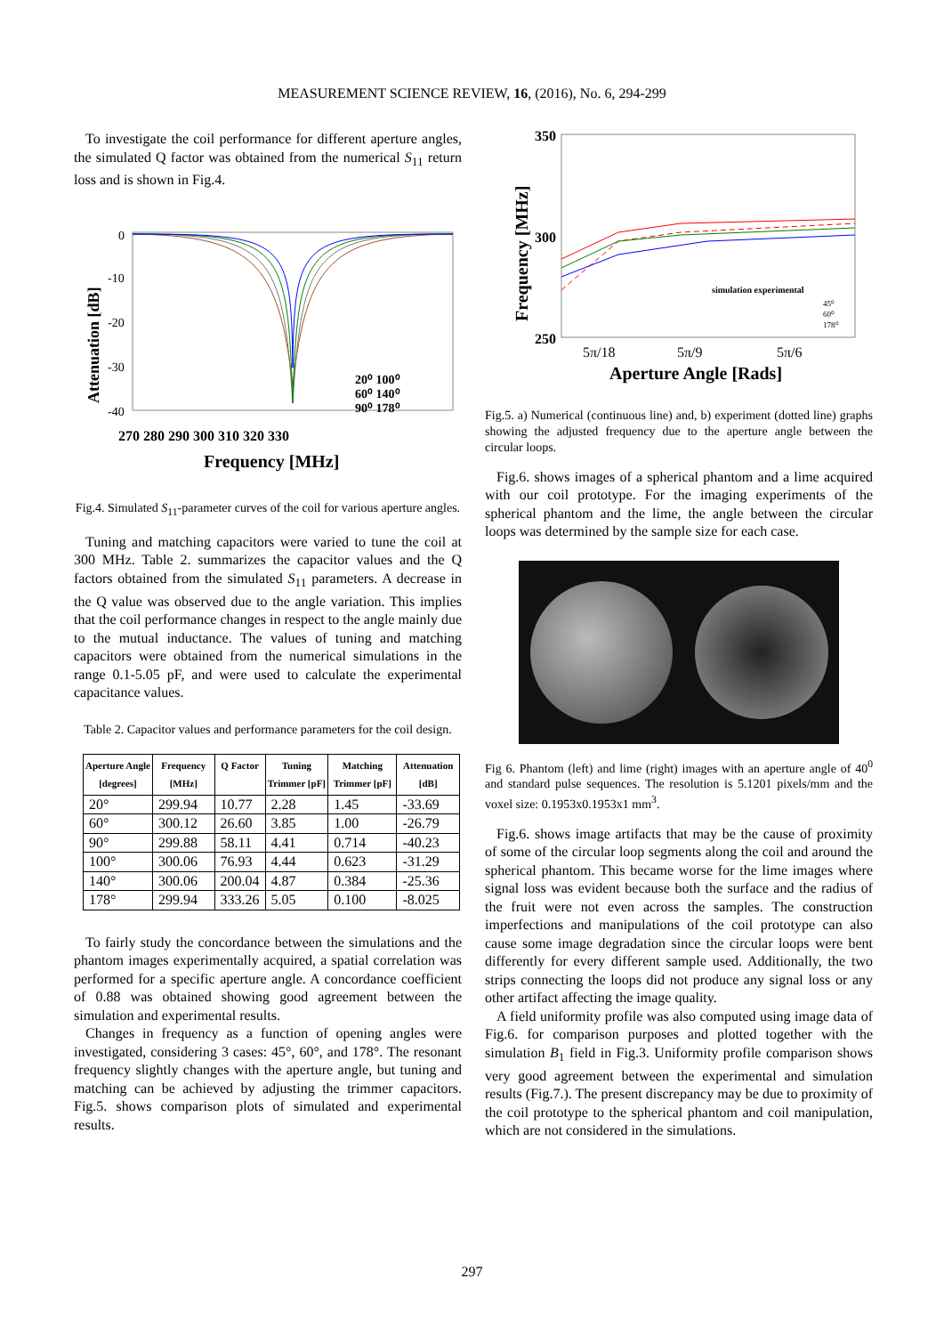MEASUREMENT SCIENCE REVIEW, 16, (2016), No. 6, 294-299
To investigate the coil performance for different aperture angles, the simulated Q factor was obtained from the numerical S<sub>11</sub> return loss and is shown in Fig.4.
0
-10
-20
-30
-40
270 280 290 300 310 320 330
Frequency [MHz]
20⁰ 100⁰
60⁰ 140⁰
90⁰ 178⁰
Attenuation [dB]
Fig.4. Simulated S<sub>11</sub>-parameter curves of the coil for various aperture angles.
Tuning and matching capacitors were varied to tune the coil at 300 MHz. Table 2. summarizes the capacitor values and the Q factors obtained from the simulated S<sub>11</sub> parameters. A decrease in the Q value was observed due to the angle variation. This implies that the coil performance changes in respect to the angle mainly due to the mutual inductance. The values of tuning and matching capacitors were obtained from the numerical simulations in the range 0.1-5.05 pF, and were used to calculate the experimental capacitance values.
Table 2. Capacitor values and performance parameters for the coil design.
| Aperture Angle [degrees] | Frequency [MHz] | Q Factor | Tuning Trimmer [pF] | Matching Trimmer [pF] | Attenuation [dB] |
| --- | --- | --- | --- | --- | --- |
| 20° | 299.94 | 10.77 | 2.28 | 1.45 | -33.69 |
| 60° | 300.12 | 26.60 | 3.85 | 1.00 | -26.79 |
| 90° | 299.88 | 58.11 | 4.41 | 0.714 | -40.23 |
| 100° | 300.06 | 76.93 | 4.44 | 0.623 | -31.29 |
| 140° | 300.06 | 200.04 | 4.87 | 0.384 | -25.36 |
| 178° | 299.94 | 333.26 | 5.05 | 0.100 | -8.025 |
To fairly study the concordance between the simulations and the phantom images experimentally acquired, a spatial correlation was performed for a specific aperture angle. A concordance coefficient of 0.88 was obtained showing good agreement between the simulation and experimental results.
Changes in frequency as a function of opening angles were investigated, considering 3 cases: 45°, 60°, and 178°. The resonant frequency slightly changes with the aperture angle, but tuning and matching can be achieved by adjusting the trimmer capacitors. Fig.5. shows comparison plots of simulated and experimental results.
350
300
250
5π/18
5π/9
5π/6
Aperture Angle [Rads]
simulation experimental
45⁰
60⁰
178⁰
Frequency [MHz]
Fig.5. a) Numerical (continuous line) and, b) experiment (dotted line) graphs showing the adjusted frequency due to the aperture angle between the circular loops.
Fig.6. shows images of a spherical phantom and a lime acquired with our coil prototype. For the imaging experiments of the spherical phantom and the lime, the angle between the circular loops was determined by the sample size for each case.
Fig 6. Phantom (left) and lime (right) images with an aperture angle of 40<sup>0</sup> and standard pulse sequences. The resolution is 5.1201 pixels/mm and the voxel size: 0.1953x0.1953x1 mm<sup>3</sup>.
Fig.6. shows image artifacts that may be the cause of proximity of some of the circular loop segments along the coil and around the spherical phantom. This became worse for the lime images where signal loss was evident because both the surface and the radius of the fruit were not even across the samples. The construction imperfections and manipulations of the coil prototype can also cause some image degradation since the circular loops were bent differently for every different sample used. Additionally, the two strips connecting the loops did not produce any signal loss or any other artifact affecting the image quality.
A field uniformity profile was also computed using image data of Fig.6. for comparison purposes and plotted together with the simulation B<sub>1</sub> field in Fig.3. Uniformity profile comparison shows very good agreement between the experimental and simulation results (Fig.7.). The present discrepancy may be due to proximity of the coil prototype to the spherical phantom and coil manipulation, which are not considered in the simulations.
297